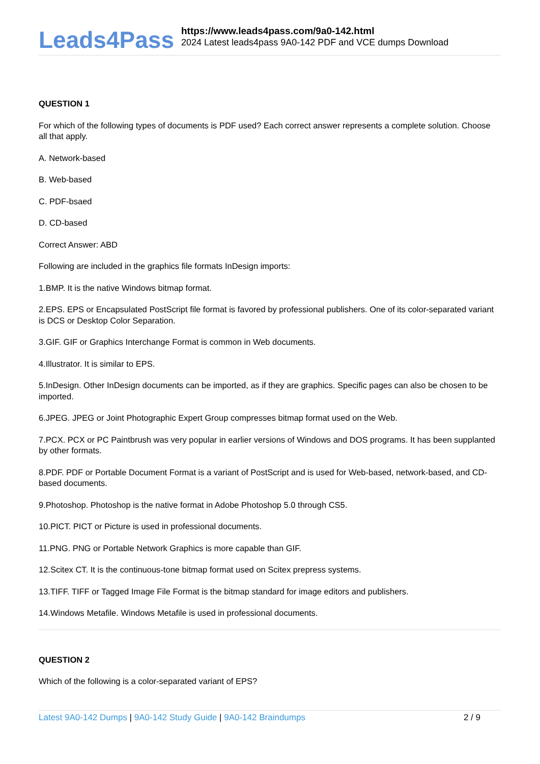Leads4Pass
https://www.leads4pass.com/9a0-142.html
2024 Latest leads4pass 9A0-142 PDF and VCE dumps Download
QUESTION 1
For which of the following types of documents is PDF used? Each correct answer represents a complete solution. Choose all that apply.
A. Network-based
B. Web-based
C. PDF-bsaed
D. CD-based
Correct Answer: ABD
Following are included in the graphics file formats InDesign imports:
1.BMP. It is the native Windows bitmap format.
2.EPS. EPS or Encapsulated PostScript file format is favored by professional publishers. One of its color-separated variant is DCS or Desktop Color Separation.
3.GIF. GIF or Graphics Interchange Format is common in Web documents.
4.Illustrator. It is similar to EPS.
5.InDesign. Other InDesign documents can be imported, as if they are graphics. Specific pages can also be chosen to be imported.
6.JPEG. JPEG or Joint Photographic Expert Group compresses bitmap format used on the Web.
7.PCX. PCX or PC Paintbrush was very popular in earlier versions of Windows and DOS programs. It has been supplanted by other formats.
8.PDF. PDF or Portable Document Format is a variant of PostScript and is used for Web-based, network-based, and CD-based documents.
9.Photoshop. Photoshop is the native format in Adobe Photoshop 5.0 through CS5.
10.PICT. PICT or Picture is used in professional documents.
11.PNG. PNG or Portable Network Graphics is more capable than GIF.
12.Scitex CT. It is the continuous-tone bitmap format used on Scitex prepress systems.
13.TIFF. TIFF or Tagged Image File Format is the bitmap standard for image editors and publishers.
14.Windows Metafile. Windows Metafile is used in professional documents.
QUESTION 2
Which of the following is a color-separated variant of EPS?
Latest 9A0-142 Dumps | 9A0-142 Study Guide | 9A0-142 Braindumps 2 / 9